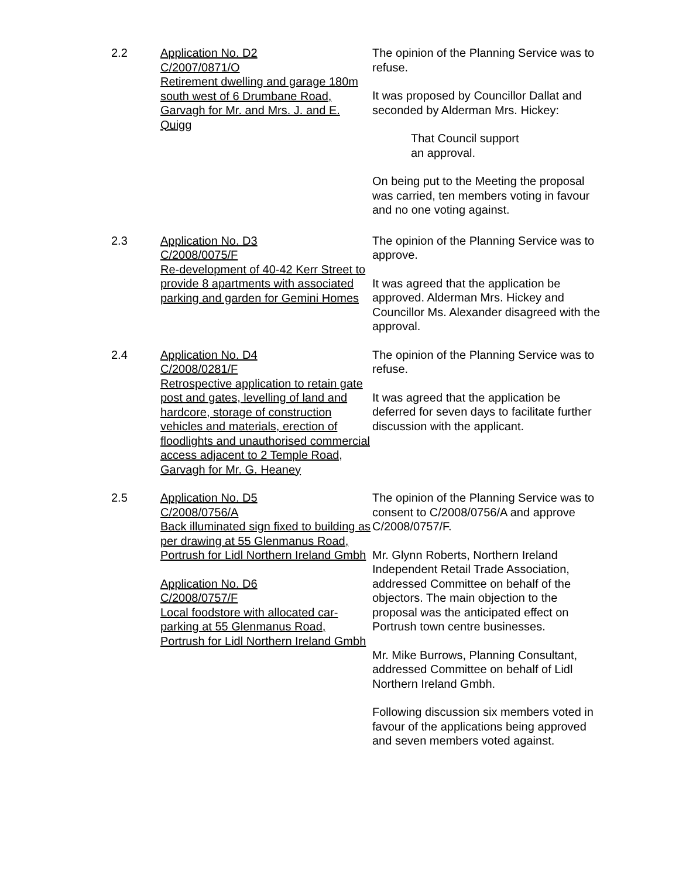2.2
Application No. D2
C/2007/0871/O
Retirement dwelling and garage 180m south west of 6 Drumbane Road, Garvagh for Mr. and Mrs. J. and E. Quigg
The opinion of the Planning Service was to refuse.
It was proposed by Councillor Dallat and seconded by Alderman Mrs. Hickey:
That Council support
an approval.
On being put to the Meeting the proposal was carried, ten members voting in favour and no one voting against.
2.3
Application No. D3
C/2008/0075/F
Re-development of 40-42 Kerr Street to provide 8 apartments with associated parking and garden for Gemini Homes
The opinion of the Planning Service was to approve.
It was agreed that the application be approved. Alderman Mrs. Hickey and Councillor Ms. Alexander disagreed with the approval.
2.4
Application No. D4
C/2008/0281/F
Retrospective application to retain gate post and gates, levelling of land and hardcore, storage of construction vehicles and materials, erection of floodlights and unauthorised commercial access adjacent to 2 Temple Road, Garvagh for Mr. G. Heaney
The opinion of the Planning Service was to refuse.
It was agreed that the application be deferred for seven days to facilitate further discussion with the applicant.
2.5
Application No. D5
C/2008/0756/A
Back illuminated sign fixed to building as per drawing at 55 Glenmanus Road, Portrush for Lidl Northern Ireland Gmbh
Application No. D6
C/2008/0757/F
Local foodstore with allocated car-parking at 55 Glenmanus Road, Portrush for Lidl Northern Ireland Gmbh
The opinion of the Planning Service was to consent to C/2008/0756/A and approve C/2008/0757/F.
Mr. Glynn Roberts, Northern Ireland Independent Retail Trade Association, addressed Committee on behalf of the objectors. The main objection to the proposal was the anticipated effect on Portrush town centre businesses.
Mr. Mike Burrows, Planning Consultant, addressed Committee on behalf of Lidl Northern Ireland Gmbh.
Following discussion six members voted in favour of the applications being approved and seven members voted against.